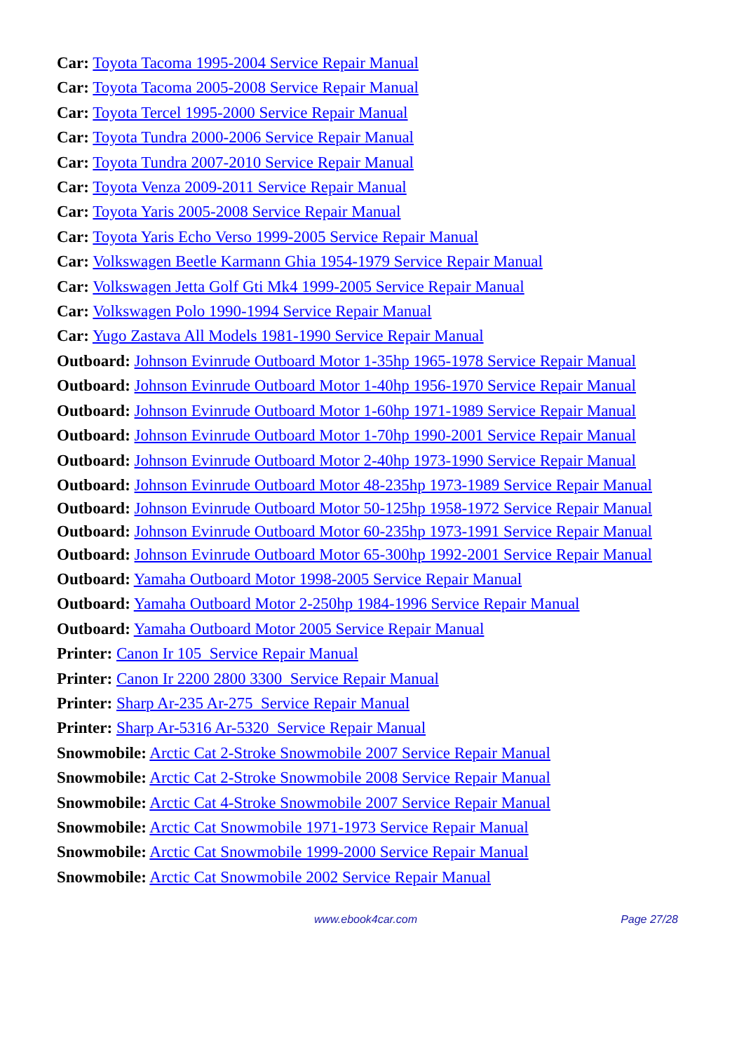Car: Toyota Tacoma 1995-2004 Service Repair Manual
Car: Toyota Tacoma 2005-2008 Service Repair Manual
Car: Toyota Tercel 1995-2000 Service Repair Manual
Car: Toyota Tundra 2000-2006 Service Repair Manual
Car: Toyota Tundra 2007-2010 Service Repair Manual
Car: Toyota Venza 2009-2011 Service Repair Manual
Car: Toyota Yaris 2005-2008 Service Repair Manual
Car: Toyota Yaris Echo Verso 1999-2005 Service Repair Manual
Car: Volkswagen Beetle Karmann Ghia 1954-1979 Service Repair Manual
Car: Volkswagen Jetta Golf Gti Mk4 1999-2005 Service Repair Manual
Car: Volkswagen Polo 1990-1994 Service Repair Manual
Car: Yugo Zastava All Models 1981-1990 Service Repair Manual
Outboard: Johnson Evinrude Outboard Motor 1-35hp 1965-1978 Service Repair Manual
Outboard: Johnson Evinrude Outboard Motor 1-40hp 1956-1970 Service Repair Manual
Outboard: Johnson Evinrude Outboard Motor 1-60hp 1971-1989 Service Repair Manual
Outboard: Johnson Evinrude Outboard Motor 1-70hp 1990-2001 Service Repair Manual
Outboard: Johnson Evinrude Outboard Motor 2-40hp 1973-1990 Service Repair Manual
Outboard: Johnson Evinrude Outboard Motor 48-235hp 1973-1989 Service Repair Manual
Outboard: Johnson Evinrude Outboard Motor 50-125hp 1958-1972 Service Repair Manual
Outboard: Johnson Evinrude Outboard Motor 60-235hp 1973-1991 Service Repair Manual
Outboard: Johnson Evinrude Outboard Motor 65-300hp 1992-2001 Service Repair Manual
Outboard: Yamaha Outboard Motor 1998-2005 Service Repair Manual
Outboard: Yamaha Outboard Motor 2-250hp 1984-1996 Service Repair Manual
Outboard: Yamaha Outboard Motor 2005 Service Repair Manual
Printer: Canon Ir 105 Service Repair Manual
Printer: Canon Ir 2200 2800 3300 Service Repair Manual
Printer: Sharp Ar-235 Ar-275 Service Repair Manual
Printer: Sharp Ar-5316 Ar-5320 Service Repair Manual
Snowmobile: Arctic Cat 2-Stroke Snowmobile 2007 Service Repair Manual
Snowmobile: Arctic Cat 2-Stroke Snowmobile 2008 Service Repair Manual
Snowmobile: Arctic Cat 4-Stroke Snowmobile 2007 Service Repair Manual
Snowmobile: Arctic Cat Snowmobile 1971-1973 Service Repair Manual
Snowmobile: Arctic Cat Snowmobile 1999-2000 Service Repair Manual
Snowmobile: Arctic Cat Snowmobile 2002 Service Repair Manual
www.ebook4car.com Page 27/28